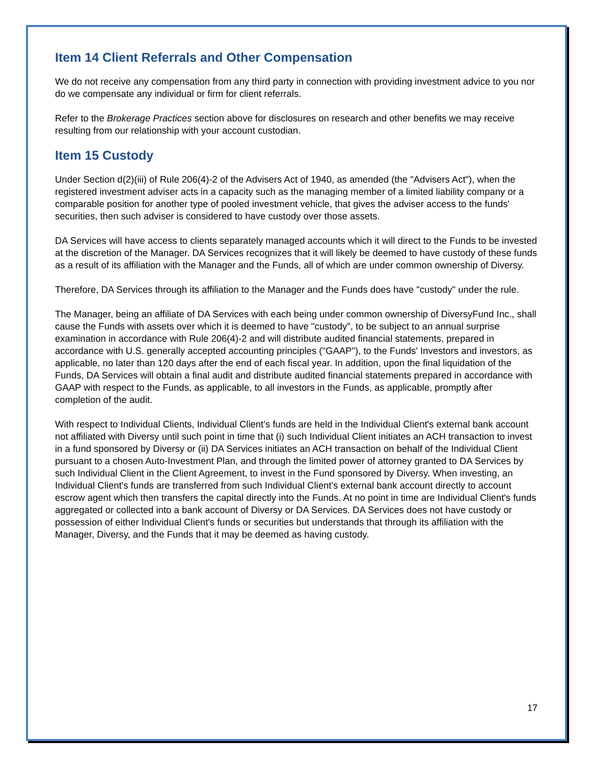Item 14 Client Referrals and Other Compensation
We do not receive any compensation from any third party in connection with providing investment advice to you nor do we compensate any individual or firm for client referrals.
Refer to the Brokerage Practices section above for disclosures on research and other benefits we may receive resulting from our relationship with your account custodian.
Item 15 Custody
Under Section d(2)(iii) of Rule 206(4)-2 of the Advisers Act of 1940, as amended (the "Advisers Act"), when the registered investment adviser acts in a capacity such as the managing member of a limited liability company or a comparable position for another type of pooled investment vehicle, that gives the adviser access to the funds' securities, then such adviser is considered to have custody over those assets.
DA Services will have access to clients separately managed accounts which it will direct to the Funds to be invested at the discretion of the Manager. DA Services recognizes that it will likely be deemed to have custody of these funds as a result of its affiliation with the Manager and the Funds, all of which are under common ownership of Diversy.
Therefore, DA Services through its affiliation to the Manager and the Funds does have "custody" under the rule.
The Manager, being an affiliate of DA Services with each being under common ownership of DiversyFund Inc., shall cause the Funds with assets over which it is deemed to have "custody", to be subject to an annual surprise examination in accordance with Rule 206(4)-2 and will distribute audited financial statements, prepared in accordance with U.S. generally accepted accounting principles ("GAAP"), to the Funds' Investors and investors, as applicable, no later than 120 days after the end of each fiscal year. In addition, upon the final liquidation of the Funds, DA Services will obtain a final audit and distribute audited financial statements prepared in accordance with GAAP with respect to the Funds, as applicable, to all investors in the Funds, as applicable, promptly after completion of the audit.
With respect to Individual Clients, Individual Client's funds are held in the Individual Client's external bank account not affiliated with Diversy until such point in time that (i) such Individual Client initiates an ACH transaction to invest in a fund sponsored by Diversy or (ii) DA Services initiates an ACH transaction on behalf of the Individual Client pursuant to a chosen Auto-Investment Plan, and through the limited power of attorney granted to DA Services by such Individual Client in the Client Agreement, to invest in the Fund sponsored by Diversy. When investing, an Individual Client's funds are transferred from such Individual Client's external bank account directly to account escrow agent which then transfers the capital directly into the Funds. At no point in time are Individual Client's funds aggregated or collected into a bank account of Diversy or DA Services. DA Services does not have custody or possession of either Individual Client's funds or securities but understands that through its affiliation with the Manager, Diversy, and the Funds that it may be deemed as having custody.
17